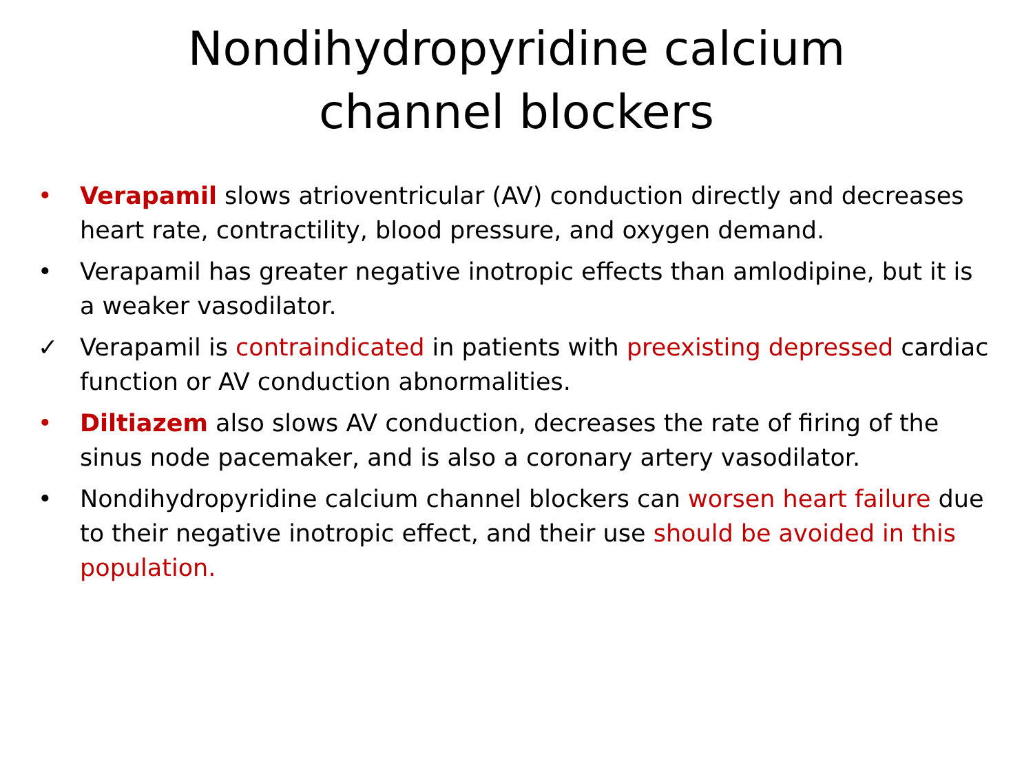Nondihydropyridine calcium
channel blockers
• Verapamil slows atrioventricular (AV) conduction directly and decreases heart rate, contractility, blood pressure, and oxygen demand.
• Verapamil has greater negative inotropic effects than amlodipine, but it is a weaker vasodilator.
✓ Verapamil is contraindicated in patients with preexisting depressed cardiac function or AV conduction abnormalities.
• Diltiazem also slows AV conduction, decreases the rate of firing of the sinus node pacemaker, and is also a coronary artery vasodilator.
• Nondihydropyridine calcium channel blockers can worsen heart failure due to their negative inotropic effect, and their use should be avoided in this population.